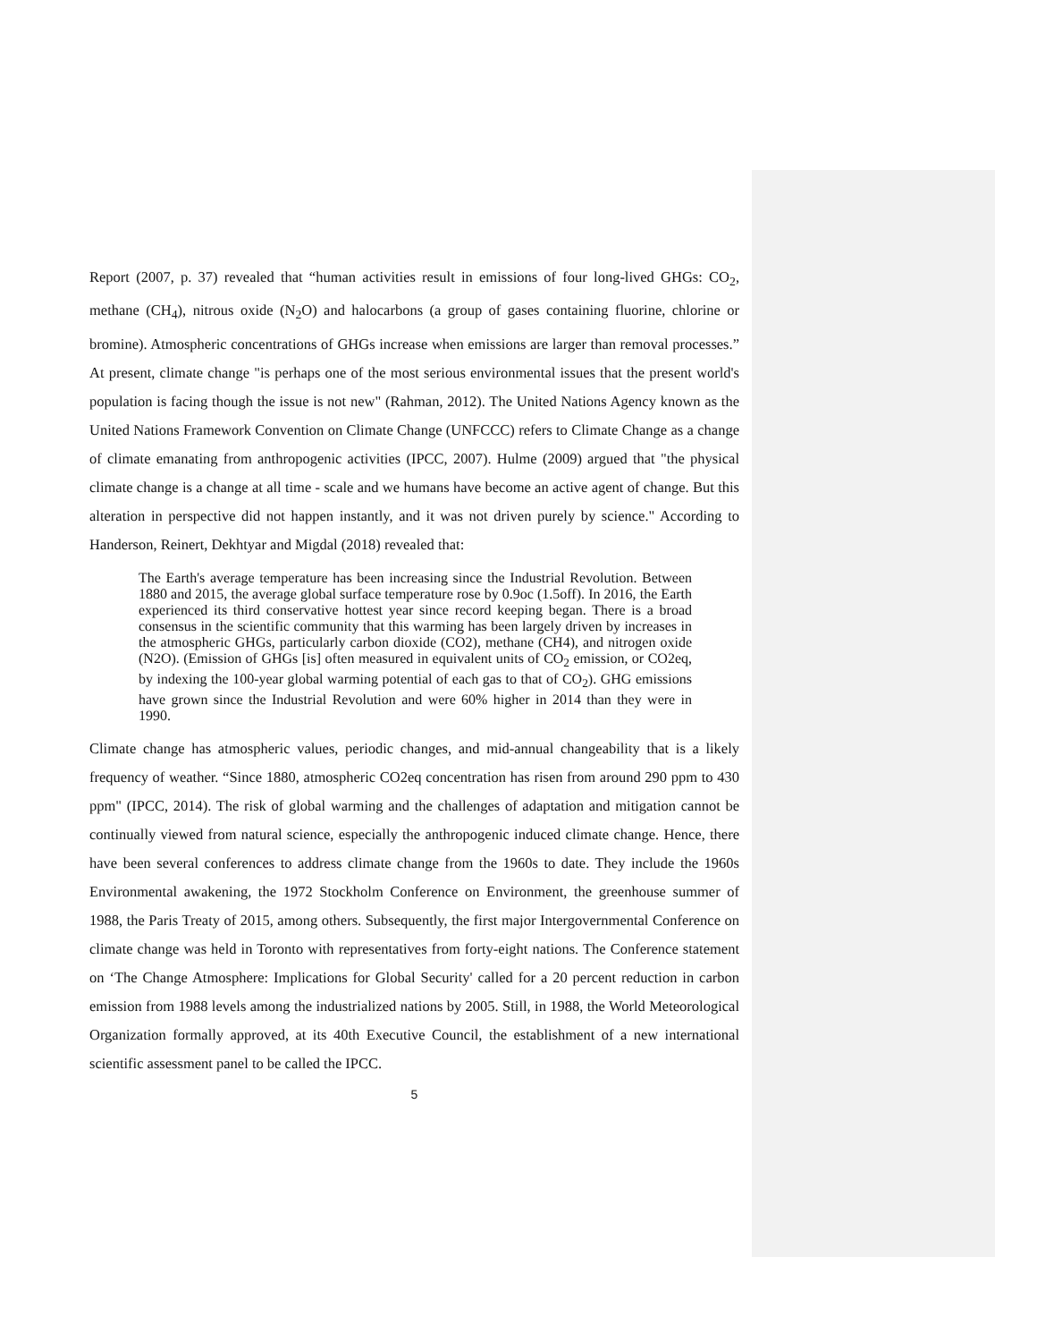Report (2007, p. 37) revealed that “human activities result in emissions of four long-lived GHGs: CO<sub>2</sub>, methane (CH<sub>4</sub>), nitrous oxide (N<sub>2</sub>O) and halocarbons (a group of gases containing fluorine, chlorine or bromine). Atmospheric concentrations of GHGs increase when emissions are larger than removal processes.” At present, climate change "is perhaps one of the most serious environmental issues that the present world's population is facing though the issue is not new" (Rahman, 2012). The United Nations Agency known as the United Nations Framework Convention on Climate Change (UNFCCC) refers to Climate Change as a change of climate emanating from anthropogenic activities (IPCC, 2007). Hulme (2009) argued that "the physical climate change is a change at all time - scale and we humans have become an active agent of change. But this alteration in perspective did not happen instantly, and it was not driven purely by science." According to Handerson, Reinert, Dekhtyar and Migdal (2018) revealed that:
The Earth's average temperature has been increasing since the Industrial Revolution. Between 1880 and 2015, the average global surface temperature rose by 0.9oc (1.5off). In 2016, the Earth experienced its third conservative hottest year since record keeping began. There is a broad consensus in the scientific community that this warming has been largely driven by increases in the atmospheric GHGs, particularly carbon dioxide (CO2), methane (CH4), and nitrogen oxide (N2O). (Emission of GHGs [is] often measured in equivalent units of CO<sub>2</sub> emission, or CO2eq, by indexing the 100-year global warming potential of each gas to that of CO<sub>2</sub>). GHG emissions have grown since the Industrial Revolution and were 60% higher in 2014 than they were in 1990.
Climate change has atmospheric values, periodic changes, and mid-annual changeability that is a likely frequency of weather. “Since 1880, atmospheric CO2eq concentration has risen from around 290 ppm to 430 ppm" (IPCC, 2014). The risk of global warming and the challenges of adaptation and mitigation cannot be continually viewed from natural science, especially the anthropogenic induced climate change. Hence, there have been several conferences to address climate change from the 1960s to date. They include the 1960s Environmental awakening, the 1972 Stockholm Conference on Environment, the greenhouse summer of 1988, the Paris Treaty of 2015, among others. Subsequently, the first major Intergovernmental Conference on climate change was held in Toronto with representatives from forty-eight nations. The Conference statement on ‘The Change Atmosphere: Implications for Global Security' called for a 20 percent reduction in carbon emission from 1988 levels among the industrialized nations by 2005. Still, in 1988, the World Meteorological Organization formally approved, at its 40th Executive Council, the establishment of a new international scientific assessment panel to be called the IPCC.
5